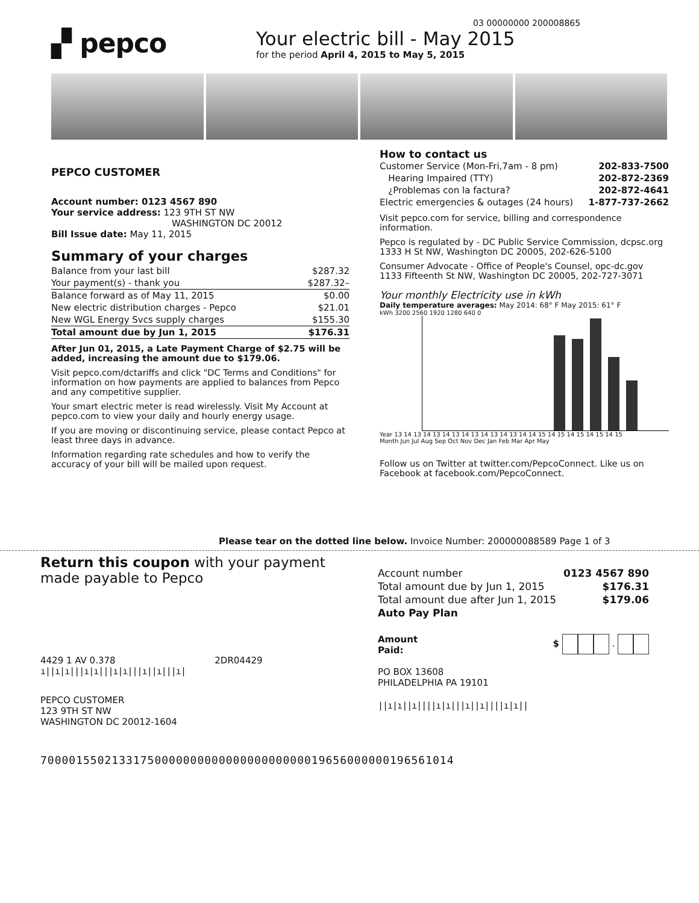03 00000000 200008865
▞ pepco
Your electric bill - May 2015
for the period April 4, 2015 to May 5, 2015
PEPCO CUSTOMER
Account number: 0123 4567 890
Your service address: 123 9TH ST NW
WASHINGTON DC 20012
Bill Issue date: May 11, 2015
Summary of your charges
| Balance from your last bill | $287.32 |
| Your payment(s) - thank you | $287.32– |
| Balance forward as of May 11, 2015 | $0.00 |
| New electric distribution charges - Pepco | $21.01 |
| New WGL Energy Svcs supply charges | $155.30 |
| Total amount due by Jun 1, 2015 | $176.31 |
After Jun 01, 2015, a Late Payment Charge of $2.75 will be added, increasing the amount due to $179.06.
Visit pepco.com/dctariffs and click "DC Terms and Conditions" for information on how payments are applied to balances from Pepco and any competitive supplier.
Your smart electric meter is read wirelessly. Visit My Account at pepco.com to view your daily and hourly energy usage.
If you are moving or discontinuing service, please contact Pepco at least three days in advance.
Information regarding rate schedules and how to verify the accuracy of your bill will be mailed upon request.
How to contact us
| Customer Service (Mon-Fri,7am - 8 pm) | 202-833-7500 |
| Hearing Impaired (TTY) | 202-872-2369 |
| ¿Problemas con la factura? | 202-872-4641 |
| Electric emergencies & outages (24 hours) | 1-877-737-2662 |
Visit pepco.com for service, billing and correspondence information.
Pepco is regulated by - DC Public Service Commission, dcpsc.org
1333 H St NW, Washington DC 20005, 202-626-5100
Consumer Advocate - Office of People's Counsel, opc-dc.gov
1133 Fifteenth St NW, Washington DC 20005, 202-727-3071
Your monthly Electricity use in kWh
Daily temperature averages: May 2014: 68° F May 2015: 61° F
kWh 3200 2560 1920 1280 640 0
Year 13 14 13 14 13 14 13 14 13 14 13 14 13 14 14 15 14 15 14 15 14 15 14 15
Month Jun Jul Aug Sep Oct Nov Dec Jan Feb Mar Apr May
Follow us on Twitter at twitter.com/PepcoConnect. Like us on Facebook at facebook.com/PepcoConnect.
Please tear on the dotted line below. Invoice Number: 200000088589 Page 1 of 3
Return this coupon with your payment
made payable to Pepco
4429 1 AV 0.378 2DR04429
ı||ı|ı|||ı|ı|||ı|ı|||ı||ı|||ı|
PEPCO CUSTOMER
123 9TH ST NW
WASHINGTON DC 20012-1604
| Account number | 0123 4567 890 |
| Total amount due by Jun 1, 2015 | $176.31 |
| Total amount due after Jun 1, 2015 | $179.06 |
| Auto Pay Plan | |
Amount
Paid: $ .
PO BOX 13608
PHILADELPHIA PA 19101
||ı|ı||ı||||ı|ı|||ı||ı||||ı|ı||
7000015502133175000000000000000000000019656000000196561014